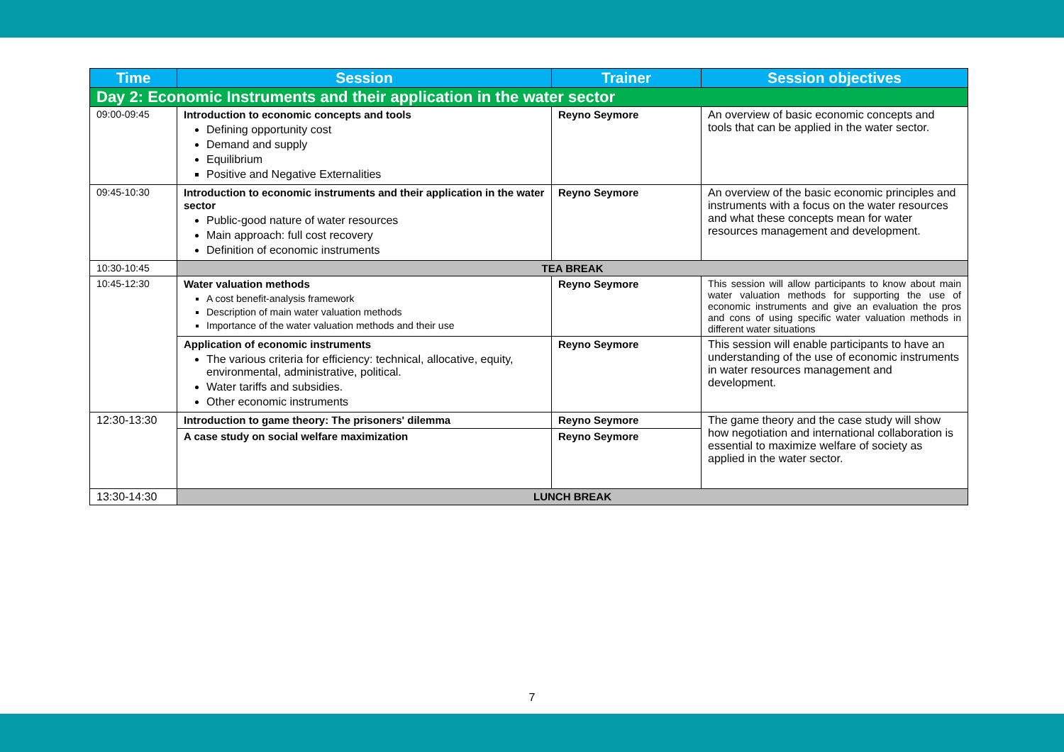| Time | Session | Trainer | Session objectives |
| --- | --- | --- | --- |
| Day 2: Economic Instruments and their application in the water sector | | | |
| 09:00-09:45 | Introduction to economic concepts and tools Defining opportunity cost Demand and supply Equilibrium Positive and Negative Externalities | Reyno Seymore | An overview of basic economic concepts and tools that can be applied in the water sector. |
| 09:45-10:30 | Introduction to economic instruments and their application in the water sector Public-good nature of water resources Main approach: full cost recovery Definition of economic instruments | Reyno Seymore | An overview of the basic economic principles and instruments with a focus on the water resources and what these concepts mean for water resources management and development. |
| 10:30-10:45 | TEA BREAK | | |
| 10:45-12:30 | Water valuation methods A cost benefit-analysis framework Description of main water valuation methods Importance of the water valuation methods and their use | Reyno Seymore | This session will allow participants to know about main water valuation methods for supporting the use of economic instruments and give an evaluation the pros and cons of using specific water valuation methods in different water situations |
| | Application of economic instruments The various criteria for efficiency: technical, allocative, equity, environmental, administrative, political. Water tariffs and subsidies. Other economic instruments | Reyno Seymore | This session will enable participants to have an understanding of the use of economic instruments in water resources management and development. |
| 12:30-13:30 | Introduction to game theory: The prisoners' dilemma | Reyno Seymore | The game theory and the case study will show how negotiation and international collaboration is essential to maximize welfare of society as applied in the water sector. |
| | A case study on social welfare maximization | Reyno Seymore | |
| 13:30-14:30 | LUNCH BREAK | | |
7